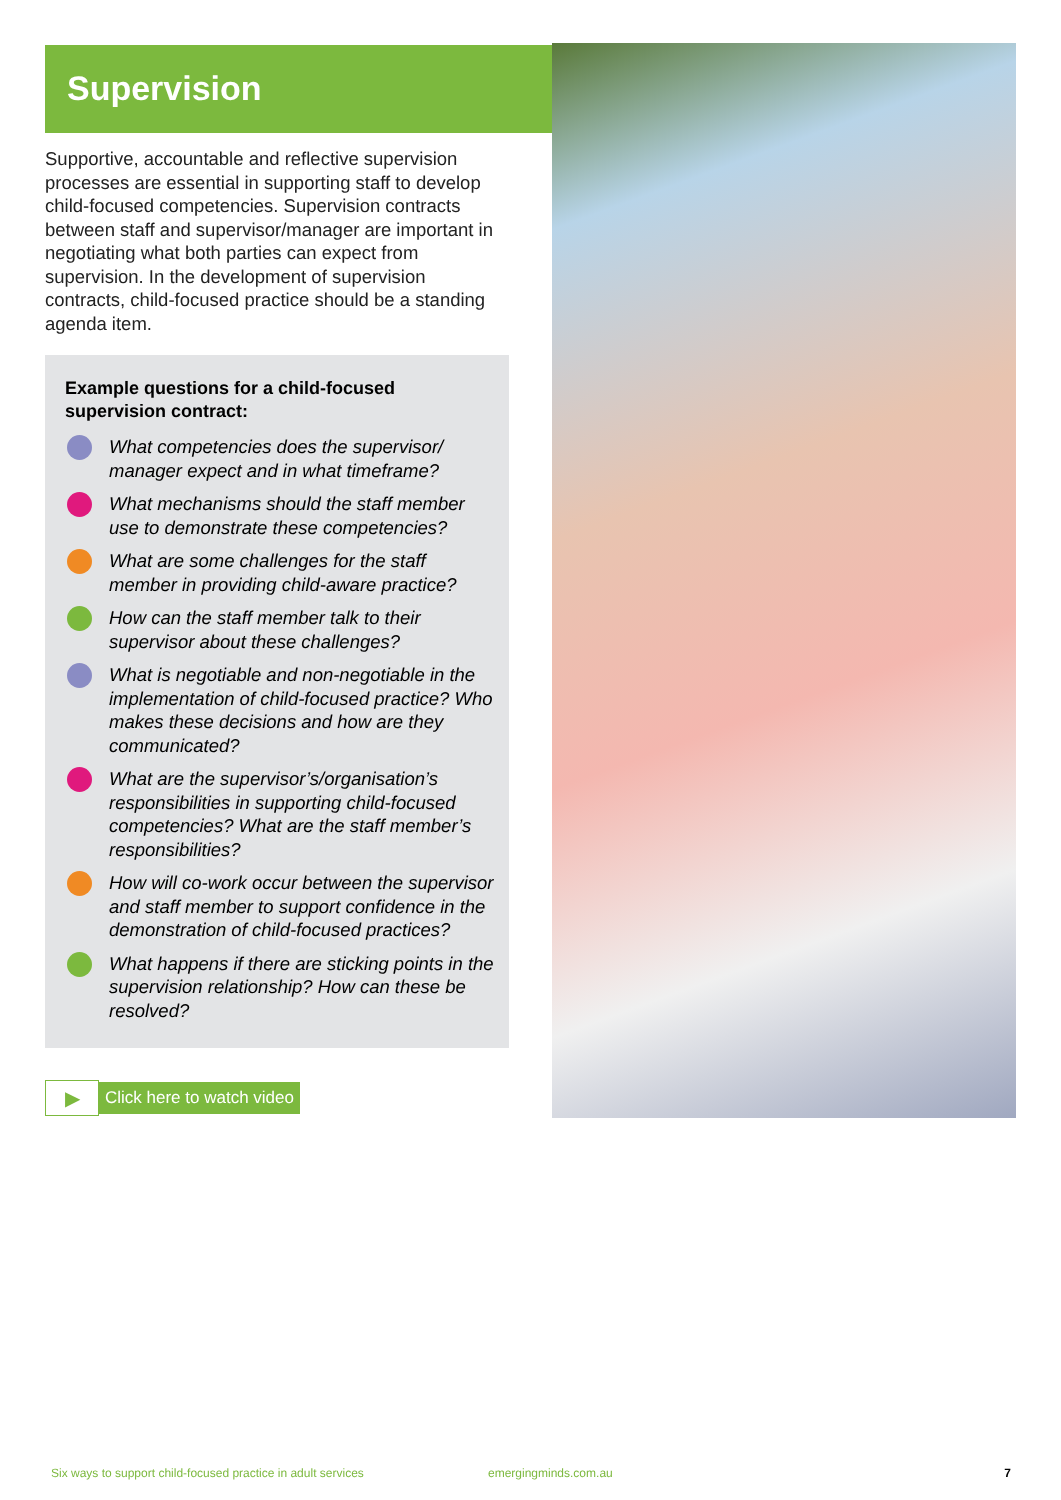Supervision
Supportive, accountable and reflective supervision processes are essential in supporting staff to develop child-focused competencies. Supervision contracts between staff and supervisor/manager are important in negotiating what both parties can expect from supervision. In the development of supervision contracts, child-focused practice should be a standing agenda item.
Example questions for a child-focused supervision contract:
What competencies does the supervisor/ manager expect and in what timeframe?
What mechanisms should the staff member use to demonstrate these competencies?
What are some challenges for the staff member in providing child-aware practice?
How can the staff member talk to their supervisor about these challenges?
What is negotiable and non-negotiable in the implementation of child-focused practice? Who makes these decisions and how are they communicated?
What are the supervisor’s/organisation’s responsibilities in supporting child-focused competencies? What are the staff member’s responsibilities?
How will co-work occur between the supervisor and staff member to support confidence in the demonstration of child-focused practices?
What happens if there are sticking points in the supervision relationship? How can these be resolved?
▶ Click here to watch video
Six ways to support child-focused practice in adult services emergingminds.com.au 7